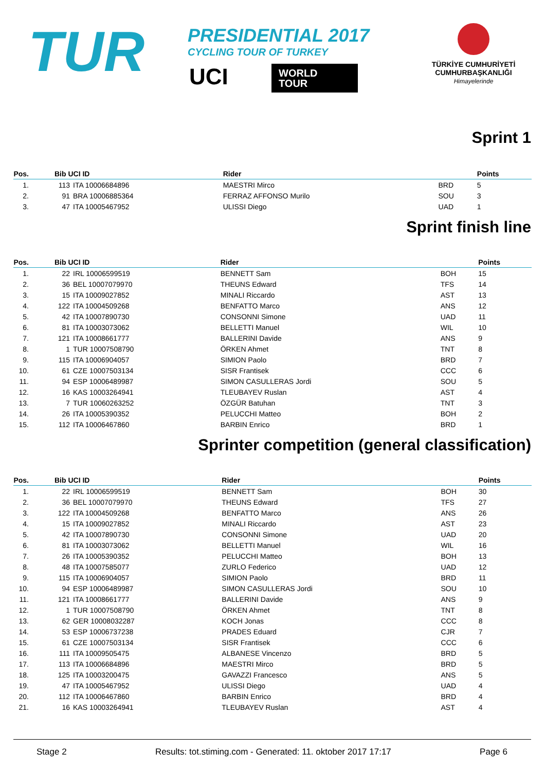TUR
PRESIDENTIAL 2017
CYCLING TOUR OF TURKEY
UCI
WORLD
TOUR
TÜRKİYE CUMHURİYETİ
CUMHURBAŞKANLIĞI
Himayelerinde
Sprint 1
| Pos. | Bib UCI ID | | Rider | | Points |
| --- | --- | --- | --- | --- | --- |
| 1. | 113 | ITA 10006684896 | MAESTRI Mirco | BRD | 5 |
| 2. | 91 | BRA 10006885364 | FERRAZ AFFONSO Murilo | SOU | 3 |
| 3. | 47 | ITA 10005467952 | ULISSI Diego | UAD | 1 |
Sprint finish line
| Pos. | Bib UCI ID | | Rider | | Points |
| --- | --- | --- | --- | --- | --- |
| 1. | 22 | IRL 10006599519 | BENNETT Sam | BOH | 15 |
| 2. | 36 | BEL 10007079970 | THEUNS Edward | TFS | 14 |
| 3. | 15 | ITA 10009027852 | MINALI Riccardo | AST | 13 |
| 4. | 122 | ITA 10004509268 | BENFATTO Marco | ANS | 12 |
| 5. | 42 | ITA 10007890730 | CONSONNI Simone | UAD | 11 |
| 6. | 81 | ITA 10003073062 | BELLETTI Manuel | WIL | 10 |
| 7. | 121 | ITA 10008661777 | BALLERINI Davide | ANS | 9 |
| 8. | 1 | TUR 10007508790 | ÖRKEN Ahmet | TNT | 8 |
| 9. | 115 | ITA 10006904057 | SIMION Paolo | BRD | 7 |
| 10. | 61 | CZE 10007503134 | SISR Frantisek | CCC | 6 |
| 11. | 94 | ESP 10006489987 | SIMON CASULLERAS Jordi | SOU | 5 |
| 12. | 16 | KAS 10003264941 | TLEUBAYEV Ruslan | AST | 4 |
| 13. | 7 | TUR 10060263252 | ÖZGÜR Batuhan | TNT | 3 |
| 14. | 26 | ITA 10005390352 | PELUCCHI Matteo | BOH | 2 |
| 15. | 112 | ITA 10006467860 | BARBIN Enrico | BRD | 1 |
Sprinter competition (general classification)
| Pos. | Bib UCI ID | | Rider | | Points |
| --- | --- | --- | --- | --- | --- |
| 1. | 22 | IRL 10006599519 | BENNETT Sam | BOH | 30 |
| 2. | 36 | BEL 10007079970 | THEUNS Edward | TFS | 27 |
| 3. | 122 | ITA 10004509268 | BENFATTO Marco | ANS | 26 |
| 4. | 15 | ITA 10009027852 | MINALI Riccardo | AST | 23 |
| 5. | 42 | ITA 10007890730 | CONSONNI Simone | UAD | 20 |
| 6. | 81 | ITA 10003073062 | BELLETTI Manuel | WIL | 16 |
| 7. | 26 | ITA 10005390352 | PELUCCHI Matteo | BOH | 13 |
| 8. | 48 | ITA 10007585077 | ZURLO Federico | UAD | 12 |
| 9. | 115 | ITA 10006904057 | SIMION Paolo | BRD | 11 |
| 10. | 94 | ESP 10006489987 | SIMON CASULLERAS Jordi | SOU | 10 |
| 11. | 121 | ITA 10008661777 | BALLERINI Davide | ANS | 9 |
| 12. | 1 | TUR 10007508790 | ÖRKEN Ahmet | TNT | 8 |
| 13. | 62 | GER 10008032287 | KOCH Jonas | CCC | 8 |
| 14. | 53 | ESP 10006737238 | PRADES Eduard | CJR | 7 |
| 15. | 61 | CZE 10007503134 | SISR Frantisek | CCC | 6 |
| 16. | 111 | ITA 10009505475 | ALBANESE Vincenzo | BRD | 5 |
| 17. | 113 | ITA 10006684896 | MAESTRI Mirco | BRD | 5 |
| 18. | 125 | ITA 10003200475 | GAVAZZI Francesco | ANS | 5 |
| 19. | 47 | ITA 10005467952 | ULISSI Diego | UAD | 4 |
| 20. | 112 | ITA 10006467860 | BARBIN Enrico | BRD | 4 |
| 21. | 16 | KAS 10003264941 | TLEUBAYEV Ruslan | AST | 4 |
Stage 2 Results: tot.stiming.com - Generated: 11. oktober 2017 17:17 Page 6